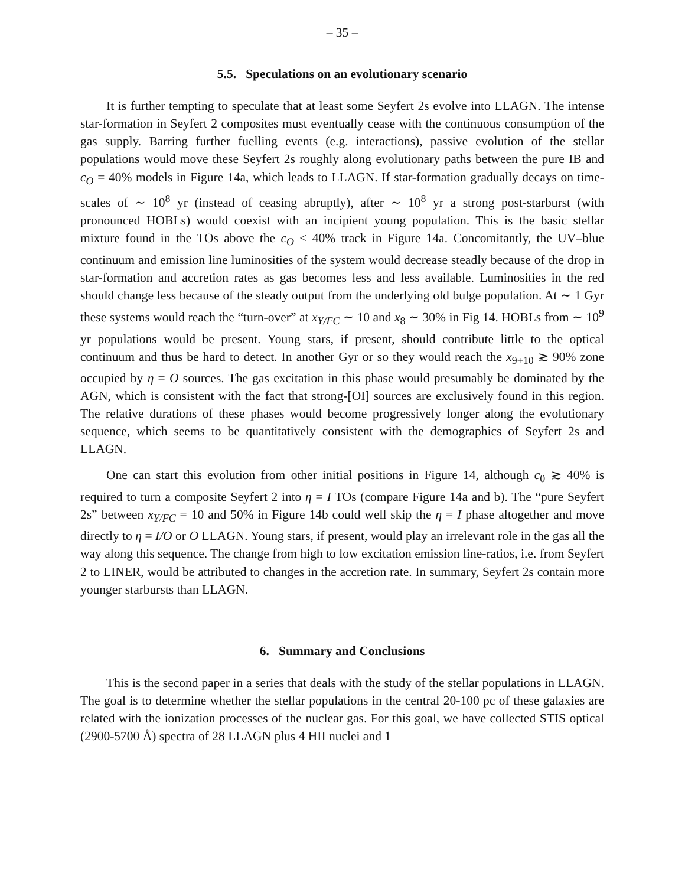– 35 –
5.5. Speculations on an evolutionary scenario
It is further tempting to speculate that at least some Seyfert 2s evolve into LLAGN. The intense star-formation in Seyfert 2 composites must eventually cease with the continuous consumption of the gas supply. Barring further fuelling events (e.g. interactions), passive evolution of the stellar populations would move these Seyfert 2s roughly along evolutionary paths between the pure IB and c<sub>O</sub> = 40% models in Figure 14a, which leads to LLAGN. If star-formation gradually decays on time-scales of ∼ 10<sup>8</sup> yr (instead of ceasing abruptly), after ∼ 10<sup>8</sup> yr a strong post-starburst (with pronounced HOBLs) would coexist with an incipient young population. This is the basic stellar mixture found in the TOs above the c<sub>O</sub> < 40% track in Figure 14a. Concomitantly, the UV–blue continuum and emission line luminosities of the system would decrease steadly because of the drop in star-formation and accretion rates as gas becomes less and less available. Luminosities in the red should change less because of the steady output from the underlying old bulge population. At ∼ 1 Gyr these systems would reach the “turn-over” at x<sub>Y/FC</sub> ∼ 10 and x<sub>8</sub> ∼ 30% in Fig 14. HOBLs from ∼ 10<sup>9</sup> yr populations would be present. Young stars, if present, should contribute little to the optical continuum and thus be hard to detect. In another Gyr or so they would reach the x<sub>9+10</sub> ≳ 90% zone occupied by η = O sources. The gas excitation in this phase would presumably be dominated by the AGN, which is consistent with the fact that strong-[OI] sources are exclusively found in this region. The relative durations of these phases would become progressively longer along the evolutionary sequence, which seems to be quantitatively consistent with the demographics of Seyfert 2s and LLAGN.
One can start this evolution from other initial positions in Figure 14, although c<sub>0</sub> ≳ 40% is required to turn a composite Seyfert 2 into η = I TOs (compare Figure 14a and b). The “pure Seyfert 2s” between x<sub>Y/FC</sub> = 10 and 50% in Figure 14b could well skip the η = I phase altogether and move directly to η = I/O or O LLAGN. Young stars, if present, would play an irrelevant role in the gas all the way along this sequence. The change from high to low excitation emission line-ratios, i.e. from Seyfert 2 to LINER, would be attributed to changes in the accretion rate. In summary, Seyfert 2s contain more younger starbursts than LLAGN.
6. Summary and Conclusions
This is the second paper in a series that deals with the study of the stellar populations in LLAGN. The goal is to determine whether the stellar populations in the central 20-100 pc of these galaxies are related with the ionization processes of the nuclear gas. For this goal, we have collected STIS optical (2900-5700 Å) spectra of 28 LLAGN plus 4 HII nuclei and 1